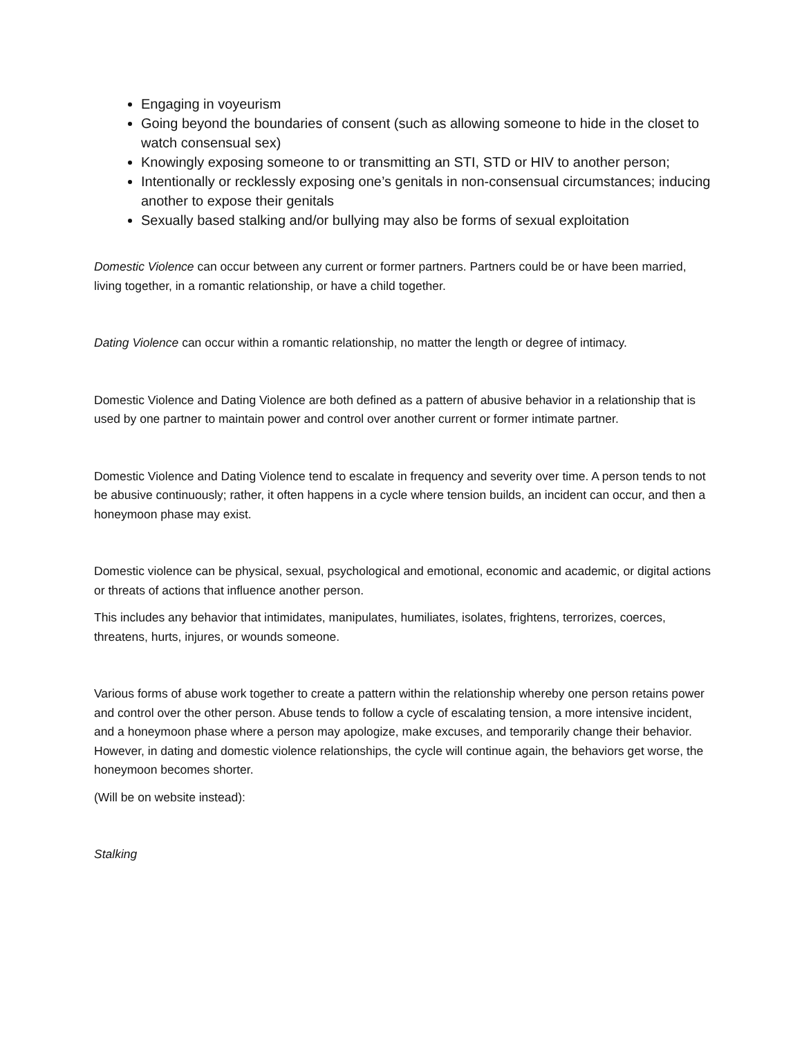Engaging in voyeurism
Going beyond the boundaries of consent (such as allowing someone to hide in the closet to watch consensual sex)
Knowingly exposing someone to or transmitting an STI, STD or HIV to another person;
Intentionally or recklessly exposing one’s genitals in non-consensual circumstances; inducing another to expose their genitals
Sexually based stalking and/or bullying may also be forms of sexual exploitation
Domestic Violence can occur between any current or former partners. Partners could be or have been married, living together, in a romantic relationship, or have a child together.
Dating Violence can occur within a romantic relationship, no matter the length or degree of intimacy.
Domestic Violence and Dating Violence are both defined as a pattern of abusive behavior in a relationship that is used by one partner to maintain power and control over another current or former intimate partner.
Domestic Violence and Dating Violence tend to escalate in frequency and severity over time. A person tends to not be abusive continuously; rather, it often happens in a cycle where tension builds, an incident can occur, and then a honeymoon phase may exist.
Domestic violence can be physical, sexual, psychological and emotional, economic and academic, or digital actions or threats of actions that influence another person.
This includes any behavior that intimidates, manipulates, humiliates, isolates, frightens, terrorizes, coerces, threatens, hurts, injures, or wounds someone.
Various forms of abuse work together to create a pattern within the relationship whereby one person retains power and control over the other person. Abuse tends to follow a cycle of escalating tension, a more intensive incident, and a honeymoon phase where a person may apologize, make excuses, and temporarily change their behavior. However, in dating and domestic violence relationships, the cycle will continue again, the behaviors get worse, the honeymoon becomes shorter.
(Will be on website instead):
Stalking